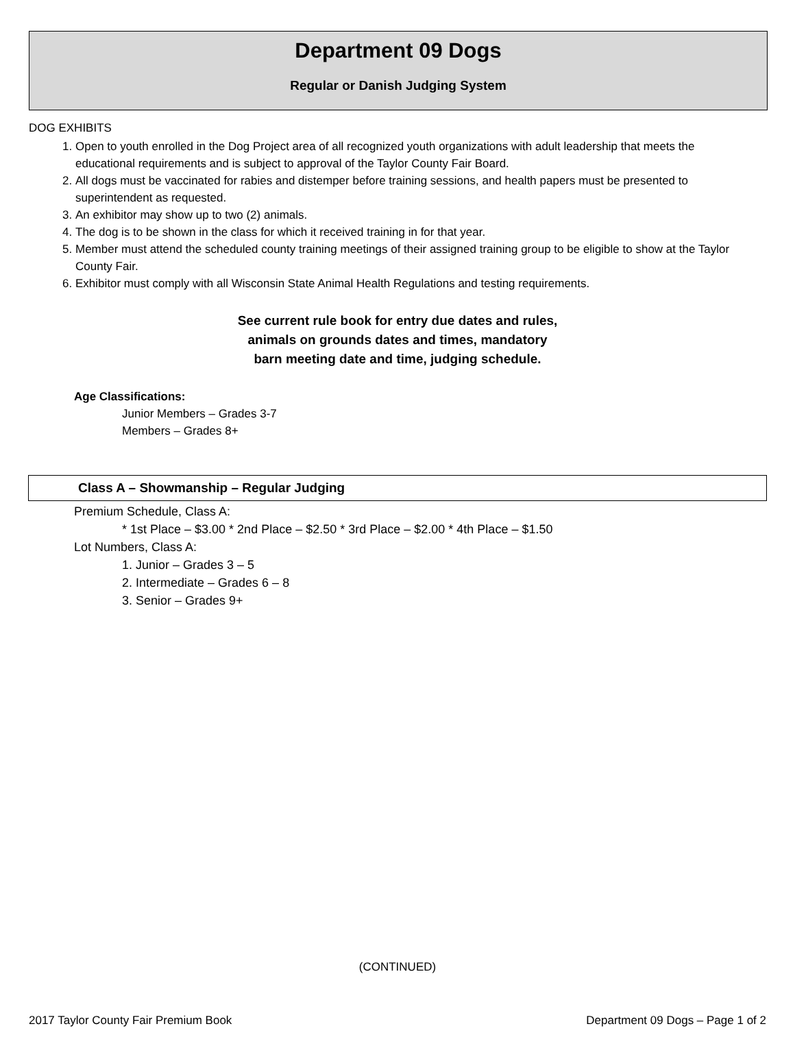Department 09 Dogs
Regular or Danish Judging System
DOG EXHIBITS
1. Open to youth enrolled in the Dog Project area of all recognized youth organizations with adult leadership that meets the educational requirements and is subject to approval of the Taylor County Fair Board.
2. All dogs must be vaccinated for rabies and distemper before training sessions, and health papers must be presented to superintendent as requested.
3. An exhibitor may show up to two (2) animals.
4. The dog is to be shown in the class for which it received training in for that year.
5. Member must attend the scheduled county training meetings of their assigned training group to be eligible to show at the Taylor County Fair.
6. Exhibitor must comply with all Wisconsin State Animal Health Regulations and testing requirements.
See current rule book for entry due dates and rules,
animals on grounds dates and times, mandatory
barn meeting date and time, judging schedule.
Age Classifications:
Junior Members – Grades 3-7
Members – Grades 8+
Class A – Showmanship – Regular Judging
Premium Schedule, Class A:
* 1st Place – $3.00 * 2nd Place – $2.50 * 3rd Place – $2.00 * 4th Place – $1.50
Lot Numbers, Class A:
1. Junior – Grades 3 – 5
2. Intermediate – Grades 6 – 8
3. Senior – Grades 9+
(CONTINUED)
2017 Taylor County Fair Premium Book Department 09 Dogs – Page 1 of 2